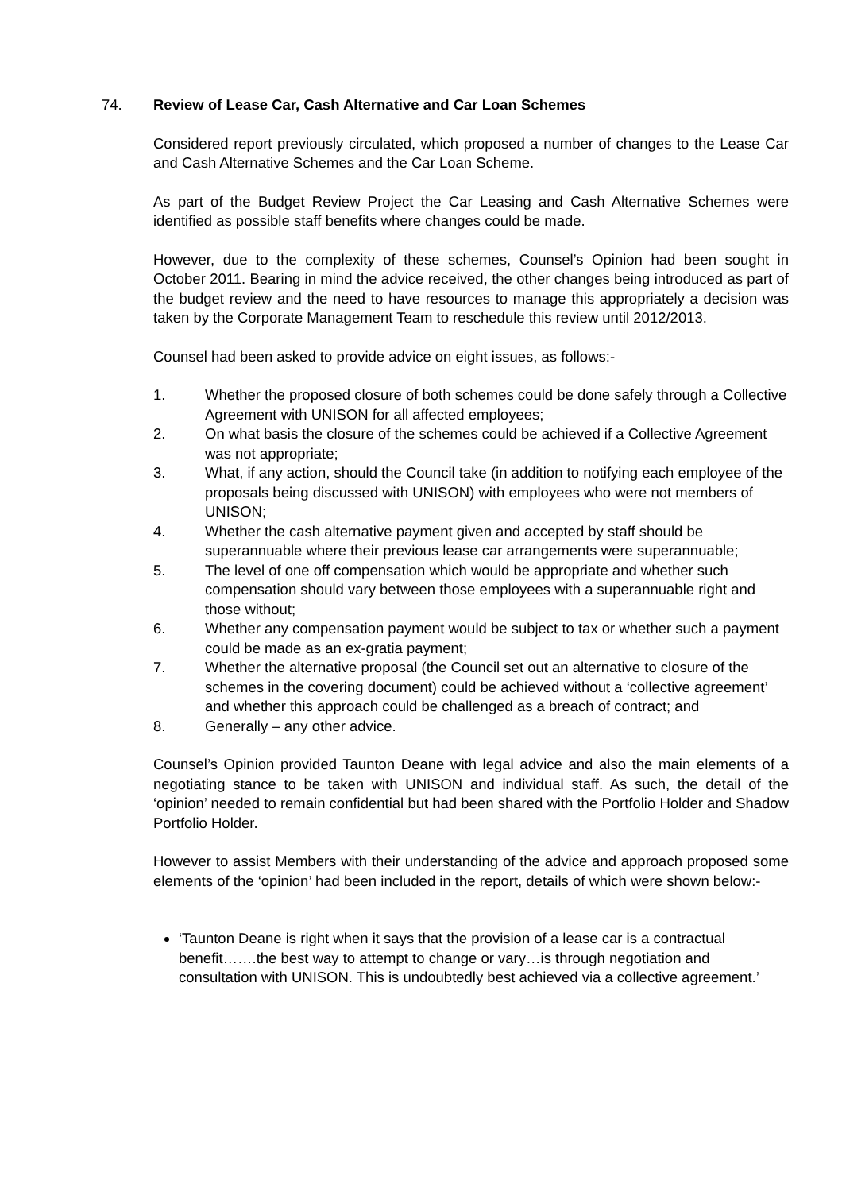74. Review of Lease Car, Cash Alternative and Car Loan Schemes
Considered report previously circulated, which proposed a number of changes to the Lease Car and Cash Alternative Schemes and the Car Loan Scheme.
As part of the Budget Review Project the Car Leasing and Cash Alternative Schemes were identified as possible staff benefits where changes could be made.
However, due to the complexity of these schemes, Counsel’s Opinion had been sought in October 2011. Bearing in mind the advice received, the other changes being introduced as part of the budget review and the need to have resources to manage this appropriately a decision was taken by the Corporate Management Team to reschedule this review until 2012/2013.
Counsel had been asked to provide advice on eight issues, as follows:-
1. Whether the proposed closure of both schemes could be done safely through a Collective Agreement with UNISON for all affected employees;
2. On what basis the closure of the schemes could be achieved if a Collective Agreement was not appropriate;
3. What, if any action, should the Council take (in addition to notifying each employee of the proposals being discussed with UNISON) with employees who were not members of UNISON;
4. Whether the cash alternative payment given and accepted by staff should be superannuable where their previous lease car arrangements were superannuable;
5. The level of one off compensation which would be appropriate and whether such compensation should vary between those employees with a superannuable right and those without;
6. Whether any compensation payment would be subject to tax or whether such a payment could be made as an ex-gratia payment;
7. Whether the alternative proposal (the Council set out an alternative to closure of the schemes in the covering document) could be achieved without a ‘collective agreement’ and whether this approach could be challenged as a breach of contract; and
8. Generally – any other advice.
Counsel’s Opinion provided Taunton Deane with legal advice and also the main elements of a negotiating stance to be taken with UNISON and individual staff. As such, the detail of the ‘opinion’ needed to remain confidential but had been shared with the Portfolio Holder and Shadow Portfolio Holder.
However to assist Members with their understanding of the advice and approach proposed some elements of the ‘opinion’ had been included in the report, details of which were shown below:-
‘Taunton Deane is right when it says that the provision of a lease car is a contractual benefit…….the best way to attempt to change or vary…is through negotiation and consultation with UNISON. This is undoubtedly best achieved via a collective agreement.’